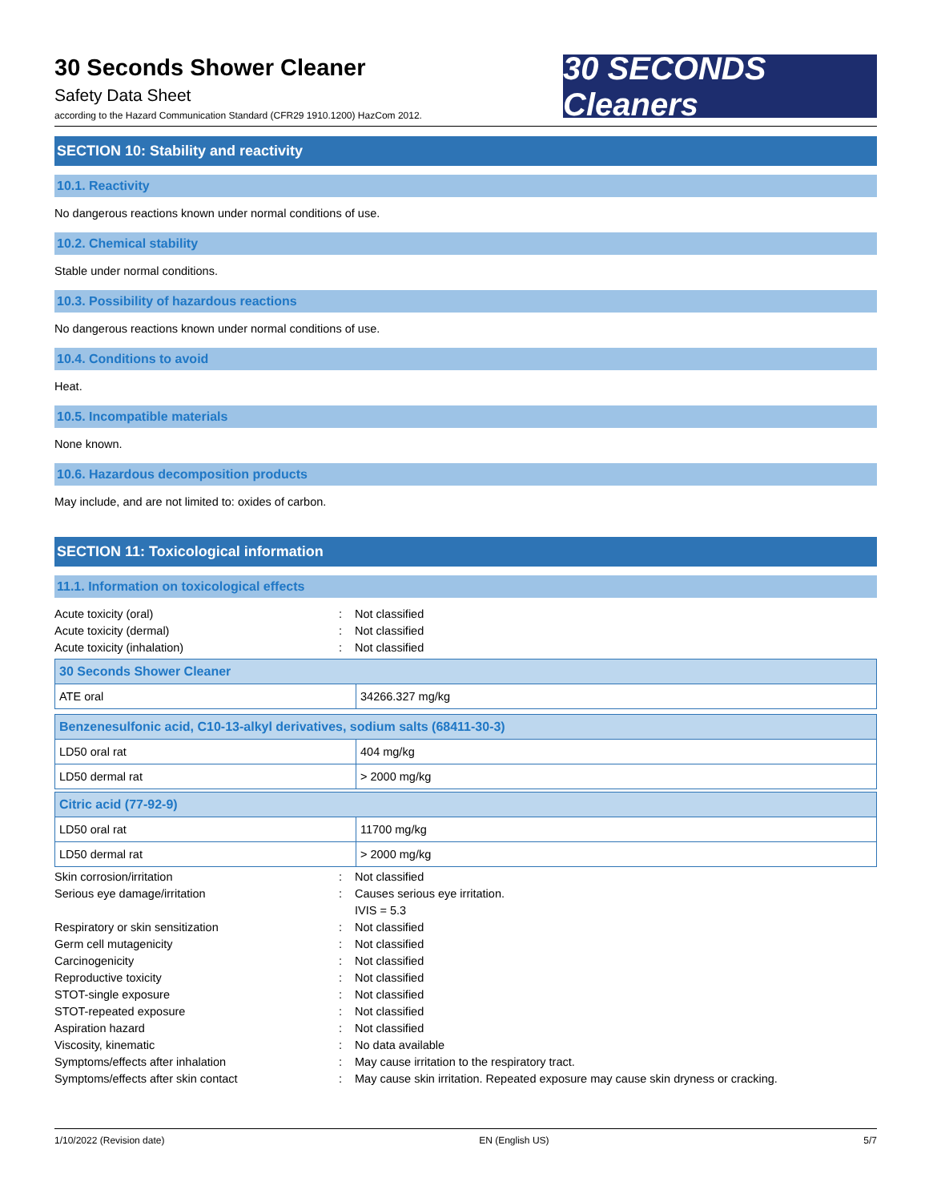30 Seconds Shower Cleaner
Safety Data Sheet
according to the Hazard Communication Standard (CFR29 1910.1200) HazCom 2012.
30 SECONDS Cleaners
SECTION 10: Stability and reactivity
10.1. Reactivity
No dangerous reactions known under normal conditions of use.
10.2. Chemical stability
Stable under normal conditions.
10.3. Possibility of hazardous reactions
No dangerous reactions known under normal conditions of use.
10.4. Conditions to avoid
Heat.
10.5. Incompatible materials
None known.
10.6. Hazardous decomposition products
May include, and are not limited to: oxides of carbon.
SECTION 11: Toxicological information
11.1. Information on toxicological effects
Acute toxicity (oral): Not classified Acute toxicity (dermal): Not classified Acute toxicity (inhalation): Not classified
| 30 Seconds Shower Cleaner | |
| --- | --- |
| ATE oral | 34266.327 mg/kg |
| Benzenesulfonic acid, C10-13-alkyl derivatives, sodium salts (68411-30-3) | |
| --- | --- |
| LD50 oral rat | 404 mg/kg |
| LD50 dermal rat | > 2000 mg/kg |
| Citric acid (77-92-9) | |
| --- | --- |
| LD50 oral rat | 11700 mg/kg |
| LD50 dermal rat | > 2000 mg/kg |
Skin corrosion/irritation: Not classified Serious eye damage/irritation: Causes serious eye irritation.
IVIS = 5.3 Respiratory or skin sensitization: Not classified Germ cell mutagenicity: Not classified Carcinogenicity: Not classified Reproductive toxicity: Not classified STOT-single exposure: Not classified STOT-repeated exposure: Not classified Aspiration hazard: Not classified Viscosity, kinematic: No data available Symptoms/effects after inhalation: May cause irritation to the respiratory tract. Symptoms/effects after skin contact: May cause skin irritation. Repeated exposure may cause skin dryness or cracking.
1/10/2022 (Revision date) EN (English US) 5/7